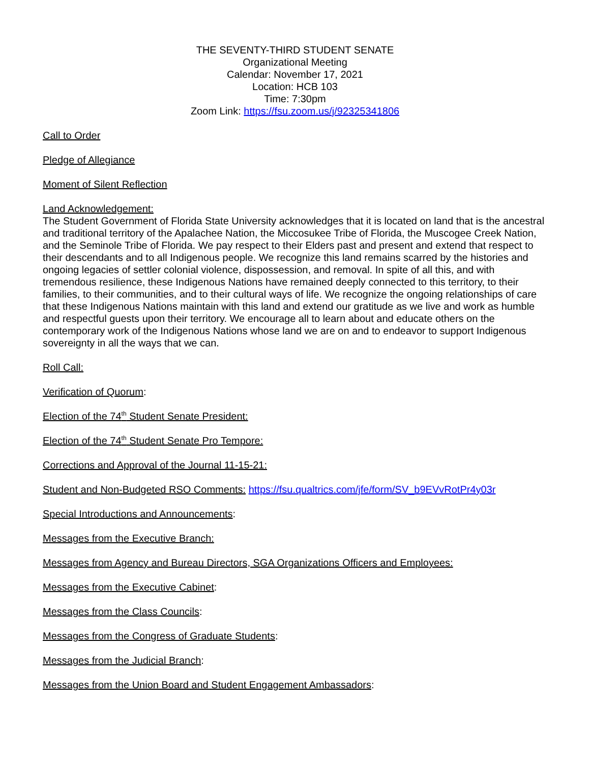THE SEVENTY-THIRD STUDENT SENATE
Organizational Meeting
Calendar: November 17, 2021
Location: HCB 103
Time: 7:30pm
Zoom Link: https://fsu.zoom.us/j/92325341806
Call to Order
Pledge of Allegiance
Moment of Silent Reflection
Land Acknowledgement:
The Student Government of Florida State University acknowledges that it is located on land that is the ancestral and traditional territory of the Apalachee Nation, the Miccosukee Tribe of Florida, the Muscogee Creek Nation, and the Seminole Tribe of Florida. We pay respect to their Elders past and present and extend that respect to their descendants and to all Indigenous people. We recognize this land remains scarred by the histories and ongoing legacies of settler colonial violence, dispossession, and removal. In spite of all this, and with tremendous resilience, these Indigenous Nations have remained deeply connected to this territory, to their families, to their communities, and to their cultural ways of life. We recognize the ongoing relationships of care that these Indigenous Nations maintain with this land and extend our gratitude as we live and work as humble and respectful guests upon their territory. We encourage all to learn about and educate others on the contemporary work of the Indigenous Nations whose land we are on and to endeavor to support Indigenous sovereignty in all the ways that we can.
Roll Call:
Verification of Quorum:
Election of the 74<sup>th</sup> Student Senate President:
Election of the 74<sup>th</sup> Student Senate Pro Tempore:
Corrections and Approval of the Journal 11-15-21:
Student and Non-Budgeted RSO Comments: https://fsu.qualtrics.com/jfe/form/SV_b9EVvRotPr4y03r
Special Introductions and Announcements:
Messages from the Executive Branch:
Messages from Agency and Bureau Directors, SGA Organizations Officers and Employees:
Messages from the Executive Cabinet:
Messages from the Class Councils:
Messages from the Congress of Graduate Students:
Messages from the Judicial Branch:
Messages from the Union Board and Student Engagement Ambassadors: